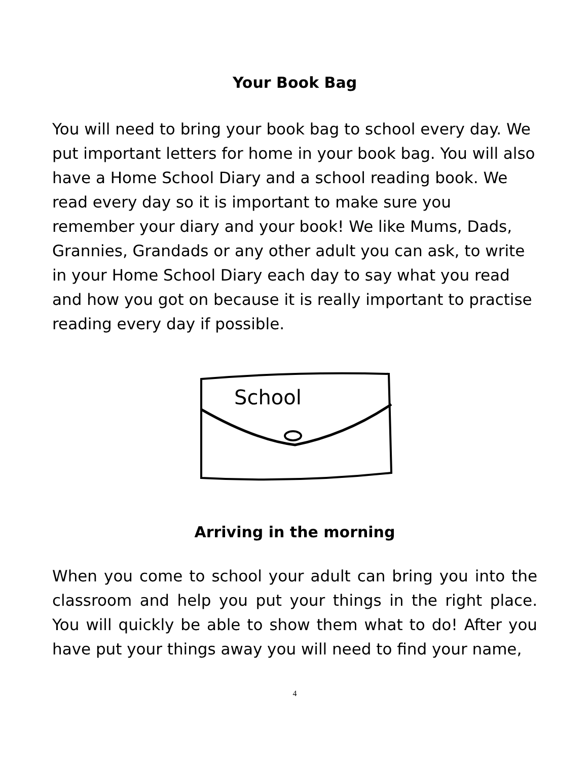Your Book Bag
You will need to bring your book bag to school every day. We put important letters for home in your book bag. You will also have a Home School Diary and a school reading book. We read every day so it is important to make sure you remember your diary and your book! We like Mums, Dads, Grannies, Grandads or any other adult you can ask, to write in your Home School Diary each day to say what you read and how you got on because it is really important to practise reading every day if possible.
School
Arriving in the morning
When you come to school your adult can bring you into the classroom and help you put your things in the right place. You will quickly be able to show them what to do! After you have put your things away you will need to find your name,
4